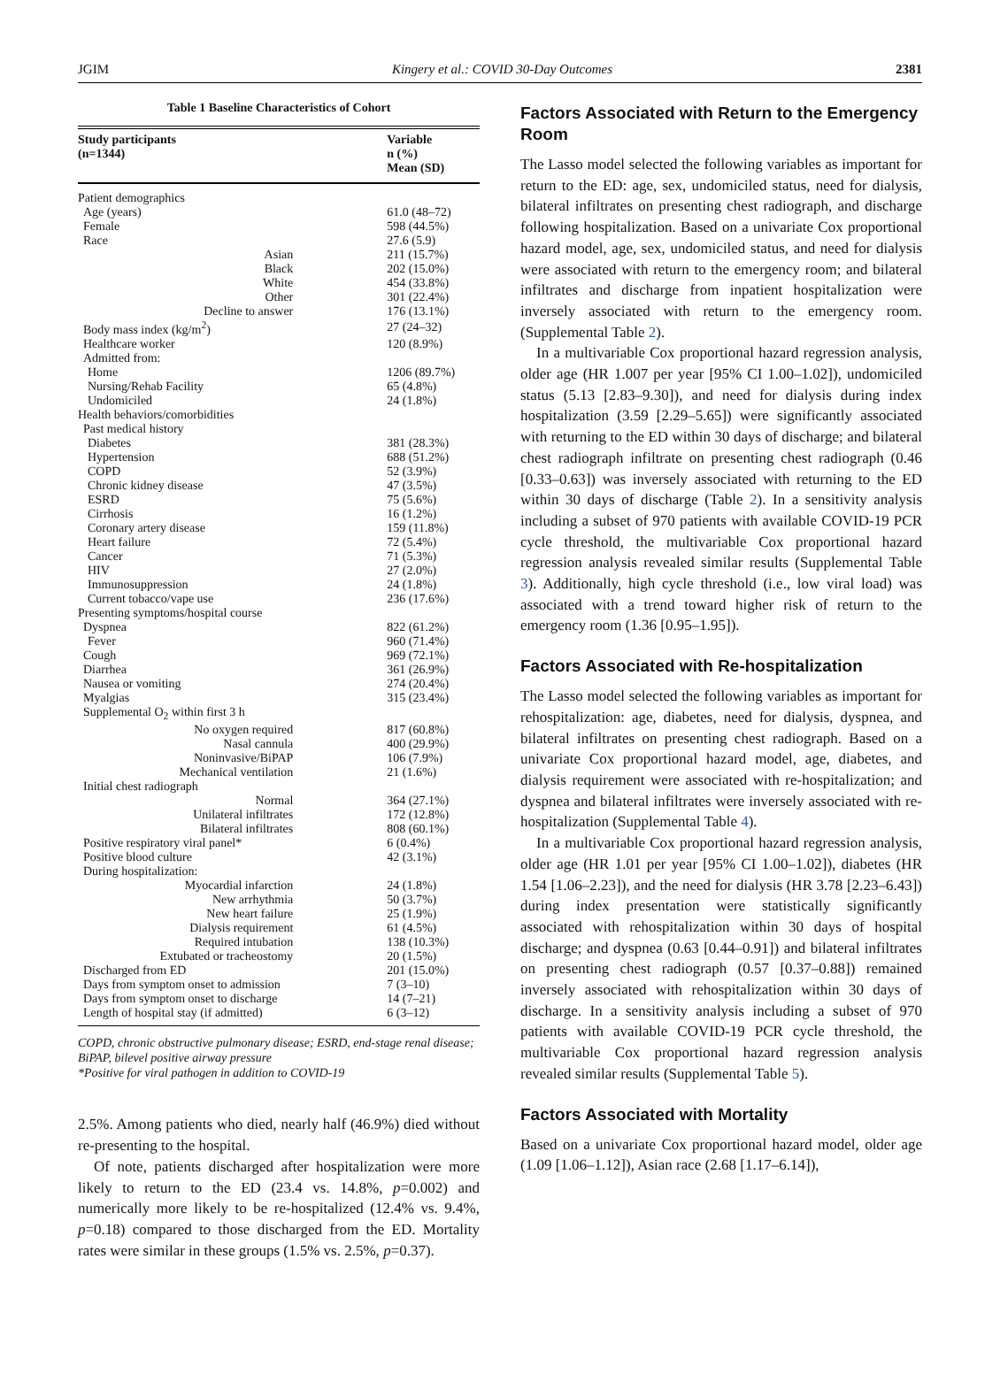JGIM Kingery et al.: COVID 30-Day Outcomes 2381
Table 1 Baseline Characteristics of Cohort
| Study participants (n=1344) | Variable n (%) Mean (SD) |
| --- | --- |
| Patient demographics | |
| Age (years) | 61.0 (48–72) |
| Female | 598 (44.5%) |
| Race | 27.6 (5.9) |
| Asian | 211 (15.7%) |
| Black | 202 (15.0%) |
| White | 454 (33.8%) |
| Other | 301 (22.4%) |
| Decline to answer | 176 (13.1%) |
| Body mass index (kg/m<sup>2</sup>) | 27 (24–32) |
| Healthcare worker | 120 (8.9%) |
| Admitted from: | |
| Home | 1206 (89.7%) |
| Nursing/Rehab Facility | 65 (4.8%) |
| Undomiciled | 24 (1.8%) |
| Health behaviors/comorbidities | |
| Past medical history | |
| Diabetes | 381 (28.3%) |
| Hypertension | 688 (51.2%) |
| COPD | 52 (3.9%) |
| Chronic kidney disease | 47 (3.5%) |
| ESRD | 75 (5.6%) |
| Cirrhosis | 16 (1.2%) |
| Coronary artery disease | 159 (11.8%) |
| Heart failure | 72 (5.4%) |
| Cancer | 71 (5.3%) |
| HIV | 27 (2.0%) |
| Immunosuppression | 24 (1.8%) |
| Current tobacco/vape use | 236 (17.6%) |
| Presenting symptoms/hospital course | |
| Dyspnea | 822 (61.2%) |
| Fever | 960 (71.4%) |
| Cough | 969 (72.1%) |
| Diarrhea | 361 (26.9%) |
| Nausea or vomiting | 274 (20.4%) |
| Myalgias | 315 (23.4%) |
| Supplemental O<sub>2</sub> within first 3 h | |
| No oxygen required | 817 (60.8%) |
| Nasal cannula | 400 (29.9%) |
| Noninvasive/BiPAP | 106 (7.9%) |
| Mechanical ventilation | 21 (1.6%) |
| Initial chest radiograph | |
| Normal | 364 (27.1%) |
| Unilateral infiltrates | 172 (12.8%) |
| Bilateral infiltrates | 808 (60.1%) |
| Positive respiratory viral panel* | 6 (0.4%) |
| Positive blood culture | 42 (3.1%) |
| During hospitalization: | |
| Myocardial infarction | 24 (1.8%) |
| New arrhythmia | 50 (3.7%) |
| New heart failure | 25 (1.9%) |
| Dialysis requirement | 61 (4.5%) |
| Required intubation | 138 (10.3%) |
| Extubated or tracheostomy | 20 (1.5%) |
| Discharged from ED | 201 (15.0%) |
| Days from symptom onset to admission | 7 (3–10) |
| Days from symptom onset to discharge | 14 (7–21) |
| Length of hospital stay (if admitted) | 6 (3–12) |
COPD, chronic obstructive pulmonary disease; ESRD, end-stage renal disease; BiPAP, bilevel positive airway pressure
*Positive for viral pathogen in addition to COVID-19
2.5%. Among patients who died, nearly half (46.9%) died without re-presenting to the hospital.
Of note, patients discharged after hospitalization were more likely to return to the ED (23.4 vs. 14.8%, p=0.002) and numerically more likely to be re-hospitalized (12.4% vs. 9.4%, p=0.18) compared to those discharged from the ED. Mortality rates were similar in these groups (1.5% vs. 2.5%, p=0.37).
Factors Associated with Return to the Emergency Room
The Lasso model selected the following variables as important for return to the ED: age, sex, undomiciled status, need for dialysis, bilateral infiltrates on presenting chest radiograph, and discharge following hospitalization. Based on a univariate Cox proportional hazard model, age, sex, undomiciled status, and need for dialysis were associated with return to the emergency room; and bilateral infiltrates and discharge from inpatient hospitalization were inversely associated with return to the emergency room. (Supplemental Table 2).
In a multivariable Cox proportional hazard regression analysis, older age (HR 1.007 per year [95% CI 1.00–1.02]), undomiciled status (5.13 [2.83–9.30]), and need for dialysis during index hospitalization (3.59 [2.29–5.65]) were significantly associated with returning to the ED within 30 days of discharge; and bilateral chest radiograph infiltrate on presenting chest radiograph (0.46 [0.33–0.63]) was inversely associated with returning to the ED within 30 days of discharge (Table 2). In a sensitivity analysis including a subset of 970 patients with available COVID-19 PCR cycle threshold, the multivariable Cox proportional hazard regression analysis revealed similar results (Supplemental Table 3). Additionally, high cycle threshold (i.e., low viral load) was associated with a trend toward higher risk of return to the emergency room (1.36 [0.95–1.95]).
Factors Associated with Re-hospitalization
The Lasso model selected the following variables as important for rehospitalization: age, diabetes, need for dialysis, dyspnea, and bilateral infiltrates on presenting chest radiograph. Based on a univariate Cox proportional hazard model, age, diabetes, and dialysis requirement were associated with re-hospitalization; and dyspnea and bilateral infiltrates were inversely associated with re-hospitalization (Supplemental Table 4).
In a multivariable Cox proportional hazard regression analysis, older age (HR 1.01 per year [95% CI 1.00–1.02]), diabetes (HR 1.54 [1.06–2.23]), and the need for dialysis (HR 3.78 [2.23–6.43]) during index presentation were statistically significantly associated with rehospitalization within 30 days of hospital discharge; and dyspnea (0.63 [0.44–0.91]) and bilateral infiltrates on presenting chest radiograph (0.57 [0.37–0.88]) remained inversely associated with rehospitalization within 30 days of discharge. In a sensitivity analysis including a subset of 970 patients with available COVID-19 PCR cycle threshold, the multivariable Cox proportional hazard regression analysis revealed similar results (Supplemental Table 5).
Factors Associated with Mortality
Based on a univariate Cox proportional hazard model, older age (1.09 [1.06–1.12]), Asian race (2.68 [1.17–6.14]),